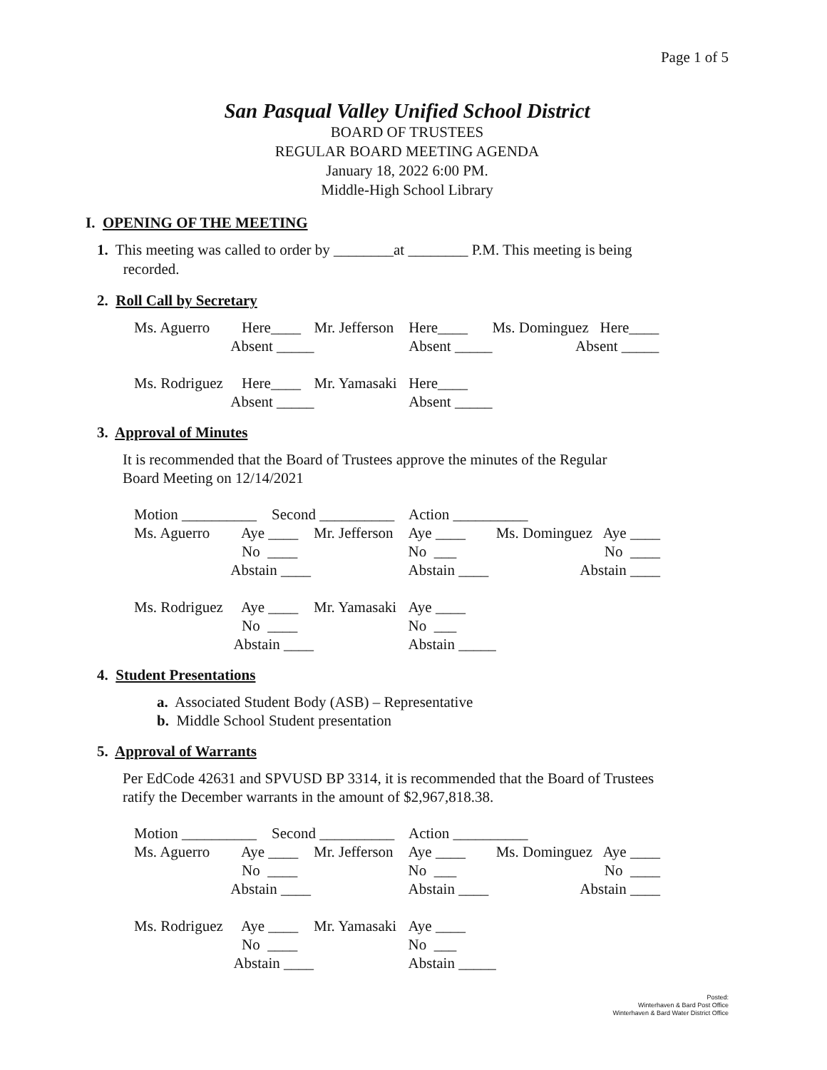Page 1 of 5
San Pasqual Valley Unified School District
BOARD OF TRUSTEES
REGULAR BOARD MEETING AGENDA
January 18, 2022 6:00 PM.
Middle-High School Library
I. OPENING OF THE MEETING
1. This meeting was called to order by ________at ________ P.M. This meeting is being
recorded.
2. Roll Call by Secretary
| Ms. Aguerro | Here____ | Mr. Jefferson | Here____ | Ms. Dominguez Here____ |
| | Absent _____ | | Absent _____ | Absent _____ |
| Ms. Rodriguez | Here____ | Mr. Yamasaki | Here____ | |
| | Absent _____ | | Absent _____ | |
3. Approval of Minutes
It is recommended that the Board of Trustees approve the minutes of the Regular
Board Meeting on 12/14/2021
| Motion __________ Second __________ Action __________ | | | | |
| Ms. Aguerro | Aye ____ | Mr. Jefferson | Aye ____ | Ms. Dominguez Aye ____ |
| | No ____ | | No ___ | No ____ |
| | Abstain ____ | | Abstain ____ | Abstain ____ |
| Ms. Rodriguez | Aye ____ | Mr. Yamasaki | Aye ____ | |
| | No ____ | | No ___ | |
| | Abstain ____ | | Abstain _____ | |
4. Student Presentations
a. Associated Student Body (ASB) – Representative
b. Middle School Student presentation
5. Approval of Warrants
Per EdCode 42631 and SPVUSD BP 3314, it is recommended that the Board of Trustees
ratify the December warrants in the amount of $2,967,818.38.
| Motion __________ Second __________ Action __________ | | | | |
| Ms. Aguerro | Aye ____ | Mr. Jefferson | Aye ____ | Ms. Dominguez Aye ____ |
| | No ____ | | No ___ | No ____ |
| | Abstain ____ | | Abstain ____ | Abstain ____ |
| Ms. Rodriguez | Aye ____ | Mr. Yamasaki | Aye ____ | |
| | No ____ | | No ___ | |
| | Abstain ____ | | Abstain _____ | |
Posted:
Winterhaven & Bard Post Office
Winterhaven & Bard Water District Office